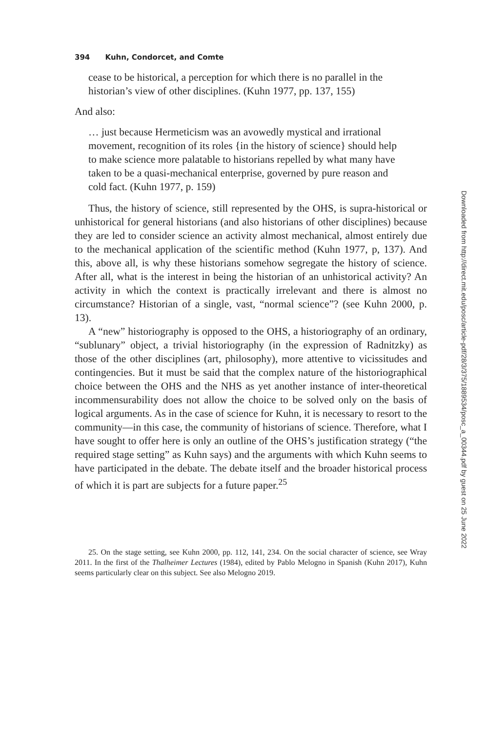394 Kuhn, Condorcet, and Comte
cease to be historical, a perception for which there is no parallel in the historian’s view of other disciplines. (Kuhn 1977, pp. 137, 155)
And also:
… just because Hermeticism was an avowedly mystical and irrational movement, recognition of its roles {in the history of science} should help to make science more palatable to historians repelled by what many have taken to be a quasi-mechanical enterprise, governed by pure reason and cold fact. (Kuhn 1977, p. 159)
Thus, the history of science, still represented by the OHS, is supra-historical or unhistorical for general historians (and also historians of other disciplines) because they are led to consider science an activity almost mechanical, almost entirely due to the mechanical application of the scientific method (Kuhn 1977, p, 137). And this, above all, is why these historians somehow segregate the history of science. After all, what is the interest in being the historian of an unhistorical activity? An activity in which the context is practically irrelevant and there is almost no circumstance? Historian of a single, vast, “normal science”? (see Kuhn 2000, p. 13).
A “new” historiography is opposed to the OHS, a historiography of an ordinary, “sublunary” object, a trivial historiography (in the expression of Radnitzky) as those of the other disciplines (art, philosophy), more attentive to vicissitudes and contingencies. But it must be said that the complex nature of the historiographical choice between the OHS and the NHS as yet another instance of inter-theoretical incommensurability does not allow the choice to be solved only on the basis of logical arguments. As in the case of science for Kuhn, it is necessary to resort to the community—in this case, the community of historians of science. Therefore, what I have sought to offer here is only an outline of the OHS’s justification strategy (“the required stage setting” as Kuhn says) and the arguments with which Kuhn seems to have participated in the debate. The debate itself and the broader historical process of which it is part are subjects for a future paper.<sup>25</sup>
25. On the stage setting, see Kuhn 2000, pp. 112, 141, 234. On the social character of science, see Wray 2011. In the first of the Thalheimer Lectures (1984), edited by Pablo Melogno in Spanish (Kuhn 2017), Kuhn seems particularly clear on this subject. See also Melogno 2019.
Downloaded from http://direct.mit.edu/posc/article-pdf/28/3/375/1889534/posc_a_00344.pdf by guest on 25 June 2022